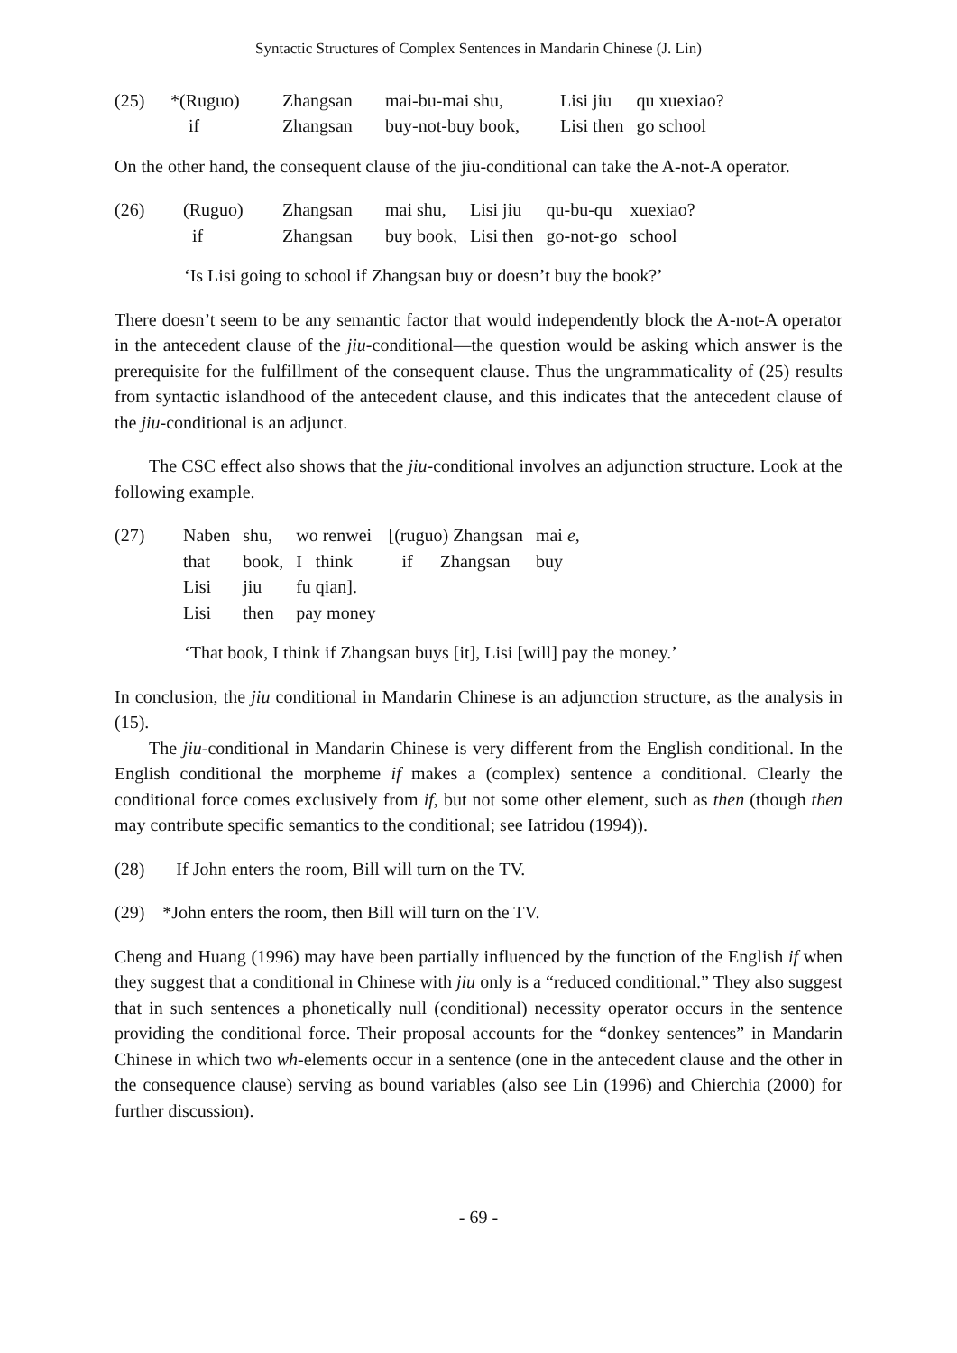Syntactic Structures of Complex Sentences in Mandarin Chinese (J. Lin)
| (25) | *(Ruguo) | Zhangsan | mai-bu-mai shu, | Lisi jiu | qu xuexiao? |
| | if | Zhangsan | buy-not-buy book, | Lisi then | go school |
On the other hand, the consequent clause of the jiu-conditional can take the A-not-A operator.
| (26) | (Ruguo) | Zhangsan | mai shu, | Lisi jiu | qu-bu-qu | xuexiao? |
| | if | Zhangsan | buy book, | Lisi then | go-not-go | school |
‘Is Lisi going to school if Zhangsan buy or doesn’t buy the book?’
There doesn’t seem to be any semantic factor that would independently block the A-not-A operator in the antecedent clause of the jiu-conditional—the question would be asking which answer is the prerequisite for the fulfillment of the consequent clause. Thus the ungrammaticality of (25) results from syntactic islandhood of the antecedent clause, and this indicates that the antecedent clause of the jiu-conditional is an adjunct.
The CSC effect also shows that the jiu-conditional involves an adjunction structure. Look at the following example.
| (27) | Naben | shu, | wo renwei | [(ruguo) Zhangsan | mai e , |
| | that | book, | I think | if Zhangsan | buy |
| | Lisi | jiu | fu qian]. | | |
| | Lisi | then | pay money | | |
‘That book, I think if Zhangsan buys [it], Lisi [will] pay the money.’
In conclusion, the jiu conditional in Mandarin Chinese is an adjunction structure, as the analysis in (15).
The jiu-conditional in Mandarin Chinese is very different from the English conditional. In the English conditional the morpheme if makes a (complex) sentence a conditional. Clearly the conditional force comes exclusively from if, but not some other element, such as then (though then may contribute specific semantics to the conditional; see Iatridou (1994)).
(28) If John enters the room, Bill will turn on the TV.
(29) *John enters the room, then Bill will turn on the TV.
Cheng and Huang (1996) may have been partially influenced by the function of the English if when they suggest that a conditional in Chinese with jiu only is a “reduced conditional.” They also suggest that in such sentences a phonetically null (conditional) necessity operator occurs in the sentence providing the conditional force. Their proposal accounts for the “donkey sentences” in Mandarin Chinese in which two wh-elements occur in a sentence (one in the antecedent clause and the other in the consequence clause) serving as bound variables (also see Lin (1996) and Chierchia (2000) for further discussion).
- 69 -